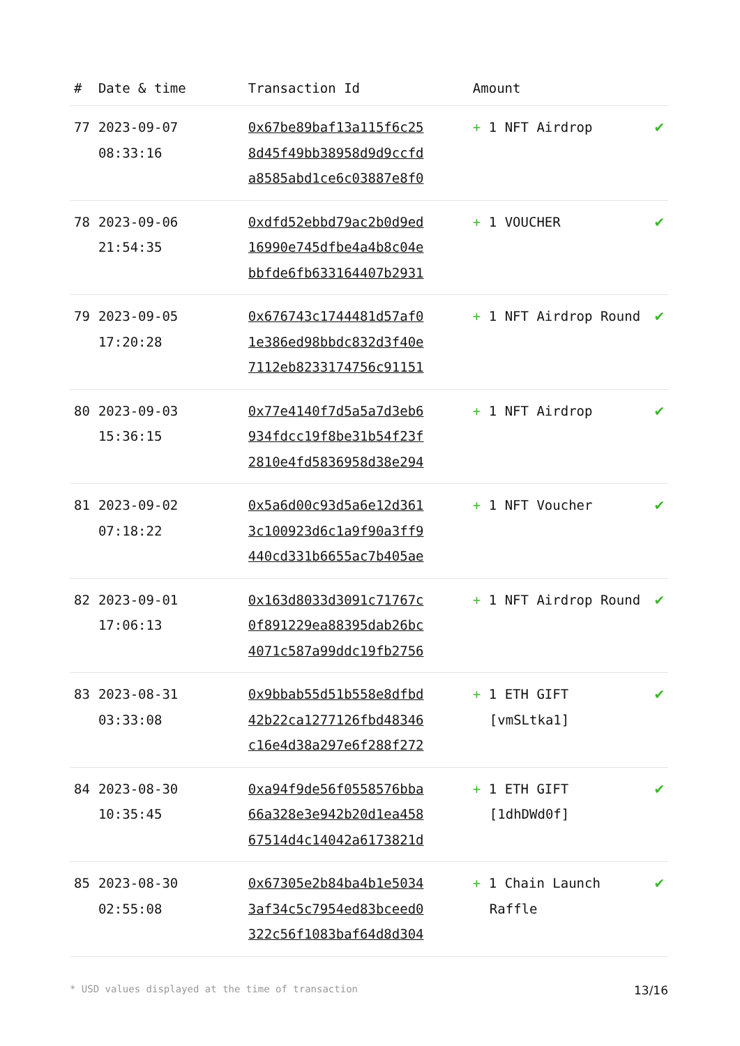| # | Date & time | Transaction Id | Amount | |
| --- | --- | --- | --- | --- |
| 77 | 2023-09-07 08:33:16 | 0x67be89baf13a115f6c25 8d45f49bb38958d9d9ccfd a8585abd1ce6c03887e8f0 | + 1 NFT Airdrop | ✔ |
| 78 | 2023-09-06 21:54:35 | 0xdfd52ebbd79ac2b0d9ed 16990e745dfbe4a4b8c04e bbfde6fb633164407b2931 | + 1 VOUCHER | ✔ |
| 79 | 2023-09-05 17:20:28 | 0x676743c1744481d57af0 1e386ed98bbdc832d3f40e 7112eb8233174756c91151 | + 1 NFT Airdrop Round | ✔ |
| 80 | 2023-09-03 15:36:15 | 0x77e4140f7d5a5a7d3eb6 934fdcc19f8be31b54f23f 2810e4fd5836958d38e294 | + 1 NFT Airdrop | ✔ |
| 81 | 2023-09-02 07:18:22 | 0x5a6d00c93d5a6e12d361 3c100923d6c1a9f90a3ff9 440cd331b6655ac7b405ae | + 1 NFT Voucher | ✔ |
| 82 | 2023-09-01 17:06:13 | 0x163d8033d3091c71767c 0f891229ea88395dab26bc 4071c587a99ddc19fb2756 | + 1 NFT Airdrop Round | ✔ |
| 83 | 2023-08-31 03:33:08 | 0x9bbab55d51b558e8dfbd 42b22ca1277126fbd48346 c16e4d38a297e6f288f272 | + 1 ETH GIFT [vmSLtka1] | ✔ |
| 84 | 2023-08-30 10:35:45 | 0xa94f9de56f0558576bba 66a328e3e942b20d1ea458 67514d4c14042a6173821d | + 1 ETH GIFT [1dhDWd0f] | ✔ |
| 85 | 2023-08-30 02:55:08 | 0x67305e2b84ba4b1e5034 3af34c5c7954ed83bceed0 322c56f1083baf64d8d304 | + 1 Chain Launch Raffle | ✔ |
* USD values displayed at the time of transaction 13/16